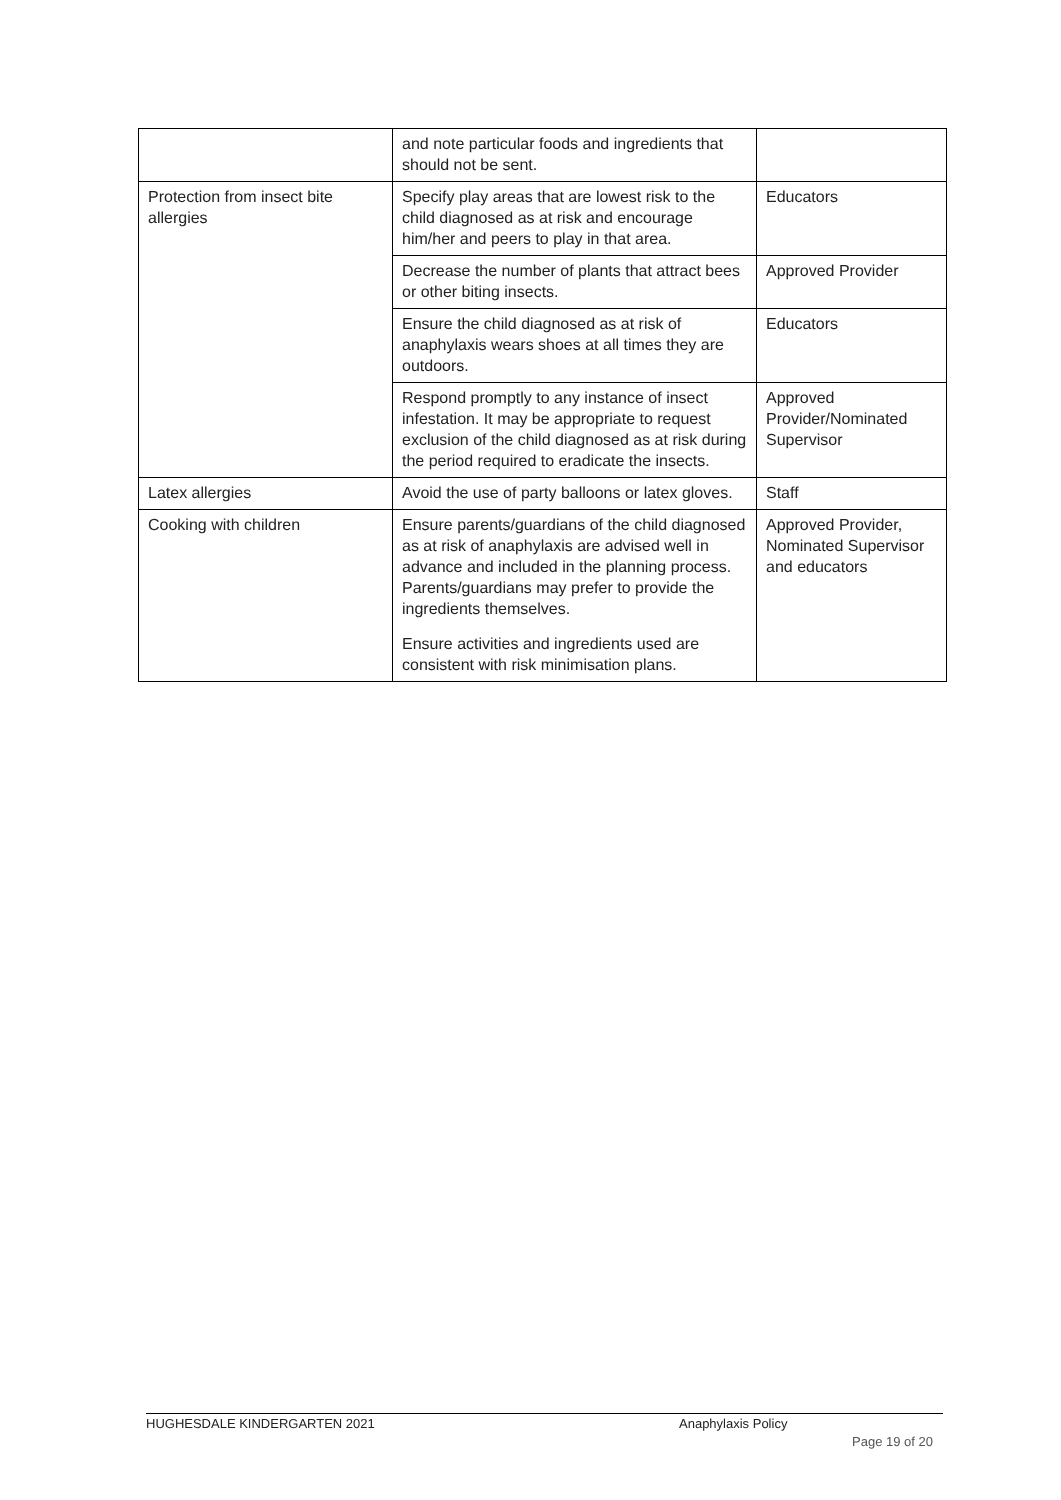| | and note particular foods and ingredients that should not be sent. | |
| Protection from insect bite allergies | Specify play areas that are lowest risk to the child diagnosed as at risk and encourage him/her and peers to play in that area. | Educators |
| | Decrease the number of plants that attract bees or other biting insects. | Approved Provider |
| | Ensure the child diagnosed as at risk of anaphylaxis wears shoes at all times they are outdoors. | Educators |
| | Respond promptly to any instance of insect infestation. It may be appropriate to request exclusion of the child diagnosed as at risk during the period required to eradicate the insects. | Approved Provider/Nominated Supervisor |
| Latex allergies | Avoid the use of party balloons or latex gloves. | Staff |
| Cooking with children | Ensure parents/guardians of the child diagnosed as at risk of anaphylaxis are advised well in advance and included in the planning process. Parents/guardians may prefer to provide the ingredients themselves. Ensure activities and ingredients used are consistent with risk minimisation plans. | Approved Provider, Nominated Supervisor and educators |
HUGHESDALE KINDERGARTEN 2021 Anaphylaxis Policy
Page 19 of 20